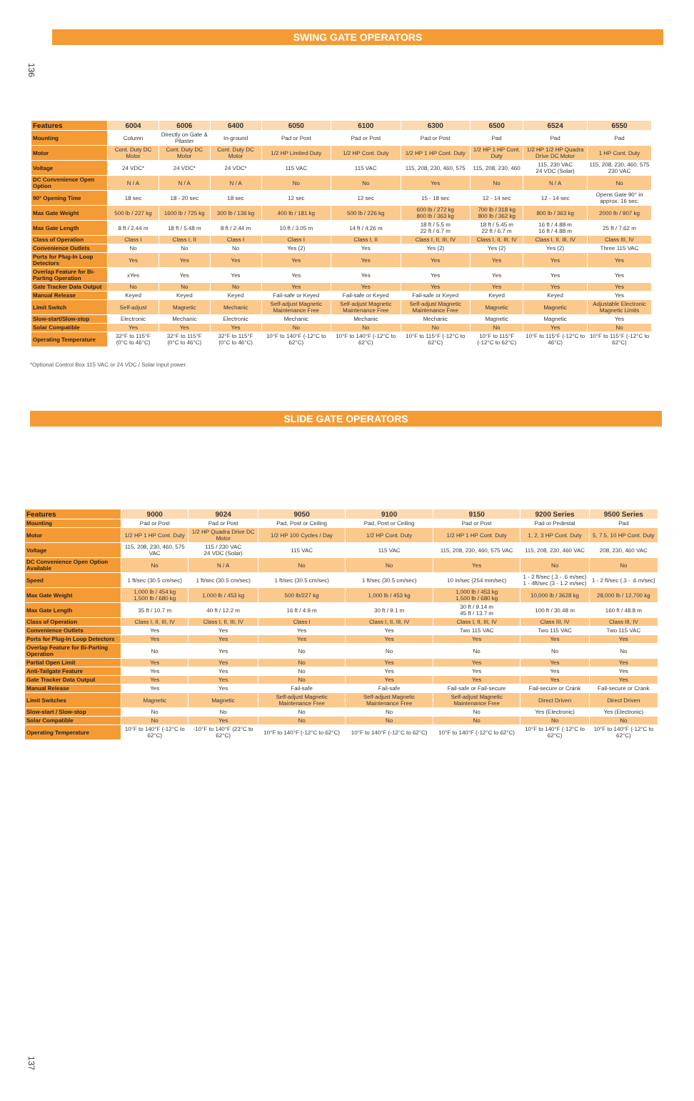136
SWING GATE OPERATORS
| Features | 6004 | 6006 | 6400 | 6050 | 6100 | 6300 | 6500 | 6524 | 6550 |
| --- | --- | --- | --- | --- | --- | --- | --- | --- | --- |
| Mounting | Column | Directly on Gate & Pilaster | In-ground | Pad or Post | Pad or Post | Pad or Post | Pad | Pad | Pad |
| Motor | Cont. Duty DC Motor | Cont. Duty DC Motor | Cont. Duty DC Motor | 1/2 HP Limited Duty | 1/2 HP Cont. Duty | 1/2 HP 1 HP Cont. Duty | 1/2 HP 1 HP Cont. Duty | 1/2 HP 1/2 HP Quadra Drive DC Motor | 1 HP Cont. Duty |
| Voltage | 24 VDC* | 24 VDC* | 24 VDC* | 115 VAC | 115 VAC | 115, 208, 230, 460, 575 | 115, 208, 230, 460 | 115, 230 VAC 24 VDC (Solar) | 115, 208, 230, 460, 575 230 VAC |
| DC Convenience Open Option | N / A | N / A | N / A | No | No | Yes | No | N / A | No |
| 90° Opening Time | 18 sec | 18 - 20 sec | 18 sec | 12 sec | 12 sec | 15 - 18 sec | 12 - 14 sec | 12 - 14 sec | Opens Gate 90° in approx. 16 sec. |
| Max Gate Weight | 500 lb / 227 kg | 1600 lb / 725 kg | 300 lb / 136 kg | 400 lb / 181 kg | 500 lb / 226 kg | 600 lb / 272 kg 800 lb / 363 kg | 700 lb / 318 kg 800 lb / 362 kg | 800 lb / 363 kg | 2000 lb / 907 kg |
| Max Gate Length | 8 ft / 2.44 m | 18 ft / 5.48 m | 8 ft / 2.44 m | 10 ft / 3.05 m | 14 ft / 4.26 m | 18 ft / 5.5 m 22 ft / 6.7 m | 18 ft / 5.45 m 22 ft / 6.7 m | 16 ft / 4.88 m 16 ft / 4.88 m | 25 ft / 7.62 m |
| Class of Operation | Class I | Class I, II | Class I | Class I | Class I, II | Class I, II, III, IV | Class I, II, III, IV | Class I, II, III, IV | Class III, IV |
| Convenience Outlets | No | No | No | Yes (2) | Yes | Yes (2) | Yes (2) | Yes (2) | Three 115 VAC |
| Ports for Plug-In Loop Detectors | Yes | Yes | Yes | Yes | Yes | Yes | Yes | Yes | Yes |
| Overlap Feature for Bi-Parting Operation | xYes | Yes | Yes | Yes | Yes | Yes | Yes | Yes | Yes |
| Gate Tracker Data Output | No | No | No | Yes | Yes | Yes | Yes | Yes | Yes |
| Manual Release | Keyed | Keyed | Keyed | Fail-safe or Keyed | Fail-safe or Keyed | Fail-safe or Keyed | Keyed | Keyed | Yes |
| Limit Switch | Self-adjust | Magnetic | Mechanic | Self-adjust Magnetic Maintenance Free | Self-adjust Magnetic Maintenance Free | Self-adjust Magnetic Maintenance Free | Magnetic | Magnetic | Adjustable Electronic Magnetic Limits |
| Slow-start/Slow-stop | Electronic | Mechanic | Electronic | Mechanic | Mechanic | Mechanic | Magnetic | Magnetic | Yes |
| Solar Compatible | Yes | Yes | Yes | No | No | No | No | Yes | No |
| Operating Temperature | 32°F to 115°F (0°C to 46°C) | 32°F to 115°F (0°C to 46°C) | 32°F to 115°F (0°C to 46°C) | 10°F to 140°F (-12°C to 62°C) | 10°F to 140°F (-12°C to 62°C) | 10°F to 115°F (-12°C to 62°C) | 10°F to 115°F (-12°C to 62°C) | 10°F to 115°F (-12°C to 46°C) | 10°F to 115°F (-12°C to 62°C) |
*Optional Control Box 115 VAC or 24 VDC / Solar input power.
SLIDE GATE OPERATORS
| Features | 9000 | 9024 | 9050 | 9100 | 9150 | 9200 Series | 9500 Series |
| --- | --- | --- | --- | --- | --- | --- | --- |
| Mounting | Pad or Post | Pad or Post | Pad, Post or Ceiling | Pad, Post or Ceiling | Pad or Post | Pad or Pedestal | Pad |
| Motor | 1/2 HP 1 HP Cont. Duty | 1/2 HP Quadra Drive DC Motor | 1/2 HP 100 Cycles / Day | 1/2 HP Cont. Duty | 1/2 HP 1 HP Cont. Duty | 1, 2, 3 HP Cont. Duty | 5, 7.5, 10 HP Cont. Duty |
| Voltage | 115, 208, 230, 460, 575 VAC | 115 / 230 VAC 24 VDC (Solar) | 115 VAC | 115 VAC | 115, 208, 230, 460, 575 VAC | 115, 208, 230, 460 VAC | 208, 230, 460 VAC |
| DC Convenience Open Option Available | No | N / A | No | No | Yes | No | No |
| Speed | 1 ft/sec (30.5 cm/sec) | 1 ft/sec (30.5 cm/sec) | 1 ft/sec (30.5 cm/sec) | 1 ft/sec (30.5 cm/sec) | 10 in/sec (254 mm/sec) | 1 - 2 ft/sec (.3 - .6 m/sec) 1 - 4ft/sec (3 - 1.2 m/sec) | 1 - 2 ft/sec (.3 - .6 m/sec) |
| Max Gate Weight | 1,000 lb / 454 kg 1,500 lb / 680 kg | 1,000 lb / 453 kg | 500 lb/227 kg | 1,000 lb / 453 kg | 1,000 lb / 453 kg 1,500 lb / 680 kg | 10,000 lb / 3628 kg | 28,000 lb / 12,700 kg |
| Max Gate Length | 35 ft / 10.7 m | 40 ft / 12.2 m | 16 ft / 4.9 m | 30 ft / 9.1 m | 30 ft / 9.14 m 45 ft / 13.7 m | 100 ft / 30.48 m | 160 ft / 48.8 m |
| Class of Operation | Class I, II, III, IV | Class I, II, III, IV | Class I | Class I, II, III, IV | Class I, II, III, IV | Class III, IV | Class III, IV |
| Convenience Outlets | Yes | Yes | Yes | Yes | Two 115 VAC | Two 115 VAC | Two 115 VAC |
| Ports for Plug-In Loop Detectors | Yes | Yes | Yes | Yes | Yes | Yes | Yes |
| Overlap Feature for Bi-Parting Operation | No | Yes | No | No | No | No | No |
| Partial Open Limit | Yes | Yes | No | Yes | Yes | Yes | Yes |
| Anti-Tailgate Feature | Yes | Yes | No | Yes | Yes | Yes | Yes |
| Gate Tracker Data Output | Yes | Yes | No | Yes | Yes | Yes | Yes |
| Manual Release | Yes | Yes | Fail-safe | Fail-safe | Fail-safe or Fail-secure | Fail-secure or Crank | Fail-secure or Crank |
| Limit Switches | Magnetic | Magnetic | Self-adjust Magnetic Maintenance Free | Self-adjust Magnetic Maintenance Free | Self-adjust Magnetic Maintenance Free | Direct Driven | Direct Driven |
| Slow-start / Slow-stop | No | No | No | No | No | Yes (Electronic) | Yes (Electronic) |
| Solar Compatible | No | Yes | No | No | No | No | No |
| Operating Temperature | 10°F to 140°F (-12°C to 62°C) | -10°F to 140°F (23°C to 62°C) | 10°F to 140°F (-12°C to 62°C) | 10°F to 140°F (-12°C to 62°C) | 10°F to 140°F (-12°C to 62°C) | 10°F to 140°F (-12°C to 62°C) | 10°F to 140°F (-12°C to 62°C) |
137